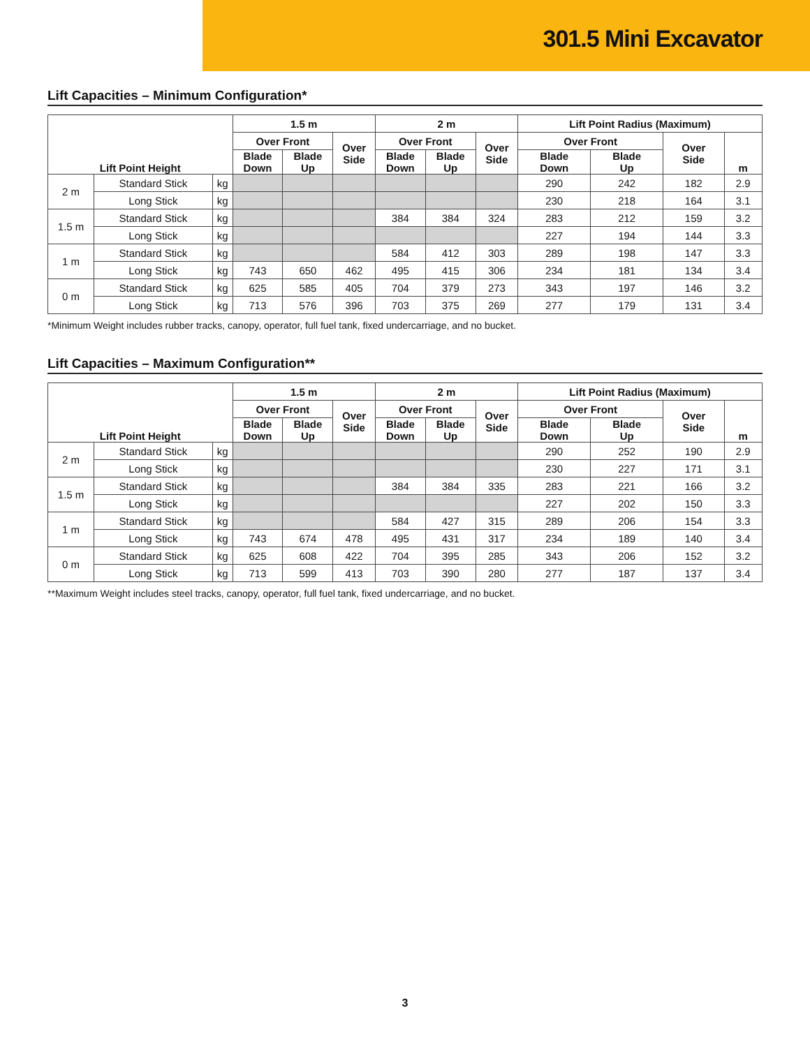301.5 Mini Excavator
Lift Capacities – Minimum Configuration*
| Lift Point Height | | | 1.5 m | | | 2 m | | | Lift Point Radius (Maximum) | | | |
| --- | --- | --- | --- | --- | --- | --- | --- | --- | --- | --- | --- | --- |
| | | | Over Front | | Over Side | Over Front | | Over Side | Over Front | | Over Side | m |
| | | | Blade Down | Blade Up | | Blade Down | Blade Up | | Blade Down | Blade Up | | |
| 2 m | Standard Stick | kg | | | | | | | 290 | 242 | 182 | 2.9 |
| | Long Stick | kg | | | | | | | 230 | 218 | 164 | 3.1 |
| 1.5 m | Standard Stick | kg | | | | 384 | 384 | 324 | 283 | 212 | 159 | 3.2 |
| | Long Stick | kg | | | | | | | 227 | 194 | 144 | 3.3 |
| 1 m | Standard Stick | kg | | | | 584 | 412 | 303 | 289 | 198 | 147 | 3.3 |
| | Long Stick | kg | 743 | 650 | 462 | 495 | 415 | 306 | 234 | 181 | 134 | 3.4 |
| 0 m | Standard Stick | kg | 625 | 585 | 405 | 704 | 379 | 273 | 343 | 197 | 146 | 3.2 |
| | Long Stick | kg | 713 | 576 | 396 | 703 | 375 | 269 | 277 | 179 | 131 | 3.4 |
*Minimum Weight includes rubber tracks, canopy, operator, full fuel tank, fixed undercarriage, and no bucket.
Lift Capacities – Maximum Configuration**
| Lift Point Height | | | 1.5 m | | | 2 m | | | Lift Point Radius (Maximum) | | | |
| --- | --- | --- | --- | --- | --- | --- | --- | --- | --- | --- | --- | --- |
| | | | Over Front | | Over Side | Over Front | | Over Side | Over Front | | Over Side | m |
| | | | Blade Down | Blade Up | | Blade Down | Blade Up | | Blade Down | Blade Up | | |
| 2 m | Standard Stick | kg | | | | | | | 290 | 252 | 190 | 2.9 |
| | Long Stick | kg | | | | | | | 230 | 227 | 171 | 3.1 |
| 1.5 m | Standard Stick | kg | | | | 384 | 384 | 335 | 283 | 221 | 166 | 3.2 |
| | Long Stick | kg | | | | | | | 227 | 202 | 150 | 3.3 |
| 1 m | Standard Stick | kg | | | | 584 | 427 | 315 | 289 | 206 | 154 | 3.3 |
| | Long Stick | kg | 743 | 674 | 478 | 495 | 431 | 317 | 234 | 189 | 140 | 3.4 |
| 0 m | Standard Stick | kg | 625 | 608 | 422 | 704 | 395 | 285 | 343 | 206 | 152 | 3.2 |
| | Long Stick | kg | 713 | 599 | 413 | 703 | 390 | 280 | 277 | 187 | 137 | 3.4 |
**Maximum Weight includes steel tracks, canopy, operator, full fuel tank, fixed undercarriage, and no bucket.
3